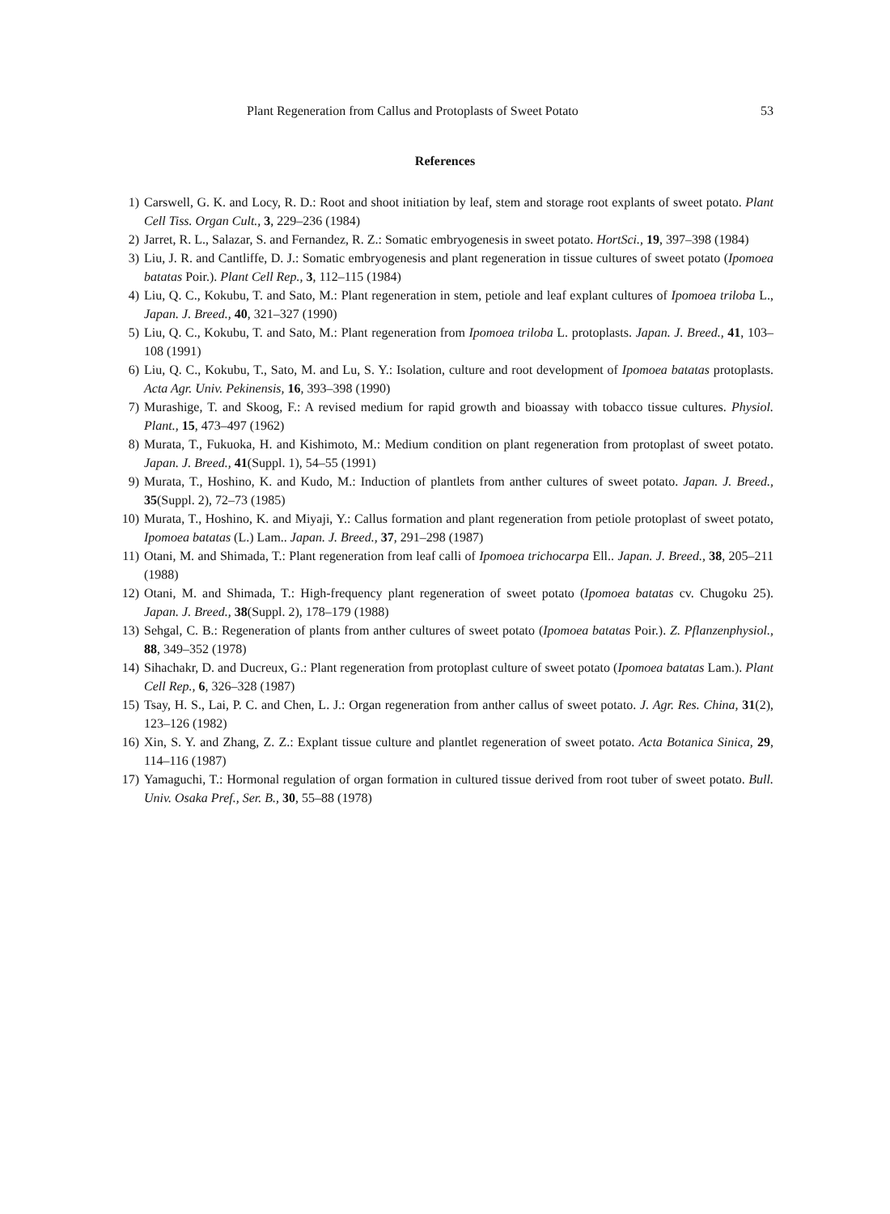Plant Regeneration from Callus and Protoplasts of Sweet Potato 53
References
1) Carswell, G. K. and Locy, R. D.: Root and shoot initiation by leaf, stem and storage root explants of sweet potato. Plant Cell Tiss. Organ Cult., 3, 229–236 (1984)
2) Jarret, R. L., Salazar, S. and Fernandez, R. Z.: Somatic embryogenesis in sweet potato. HortSci., 19, 397–398 (1984)
3) Liu, J. R. and Cantliffe, D. J.: Somatic embryogenesis and plant regeneration in tissue cultures of sweet potato (Ipomoea batatas Poir.). Plant Cell Rep., 3, 112–115 (1984)
4) Liu, Q. C., Kokubu, T. and Sato, M.: Plant regeneration in stem, petiole and leaf explant cultures of Ipomoea triloba L., Japan. J. Breed., 40, 321–327 (1990)
5) Liu, Q. C., Kokubu, T. and Sato, M.: Plant regeneration from Ipomoea triloba L. protoplasts. Japan. J. Breed., 41, 103–108 (1991)
6) Liu, Q. C., Kokubu, T., Sato, M. and Lu, S. Y.: Isolation, culture and root development of Ipomoea batatas protoplasts. Acta Agr. Univ. Pekinensis, 16, 393–398 (1990)
7) Murashige, T. and Skoog, F.: A revised medium for rapid growth and bioassay with tobacco tissue cultures. Physiol. Plant., 15, 473–497 (1962)
8) Murata, T., Fukuoka, H. and Kishimoto, M.: Medium condition on plant regeneration from protoplast of sweet potato. Japan. J. Breed., 41(Suppl. 1), 54–55 (1991)
9) Murata, T., Hoshino, K. and Kudo, M.: Induction of plantlets from anther cultures of sweet potato. Japan. J. Breed., 35(Suppl. 2), 72–73 (1985)
10) Murata, T., Hoshino, K. and Miyaji, Y.: Callus formation and plant regeneration from petiole protoplast of sweet potato, Ipomoea batatas (L.) Lam.. Japan. J. Breed., 37, 291–298 (1987)
11) Otani, M. and Shimada, T.: Plant regeneration from leaf calli of Ipomoea trichocarpa Ell.. Japan. J. Breed., 38, 205–211 (1988)
12) Otani, M. and Shimada, T.: High-frequency plant regeneration of sweet potato (Ipomoea batatas cv. Chugoku 25). Japan. J. Breed., 38(Suppl. 2), 178–179 (1988)
13) Sehgal, C. B.: Regeneration of plants from anther cultures of sweet potato (Ipomoea batatas Poir.). Z. Pflanzenphysiol., 88, 349–352 (1978)
14) Sihachakr, D. and Ducreux, G.: Plant regeneration from protoplast culture of sweet potato (Ipomoea batatas Lam.). Plant Cell Rep., 6, 326–328 (1987)
15) Tsay, H. S., Lai, P. C. and Chen, L. J.: Organ regeneration from anther callus of sweet potato. J. Agr. Res. China, 31(2), 123–126 (1982)
16) Xin, S. Y. and Zhang, Z. Z.: Explant tissue culture and plantlet regeneration of sweet potato. Acta Botanica Sinica, 29, 114–116 (1987)
17) Yamaguchi, T.: Hormonal regulation of organ formation in cultured tissue derived from root tuber of sweet potato. Bull. Univ. Osaka Pref., Ser. B., 30, 55–88 (1978)